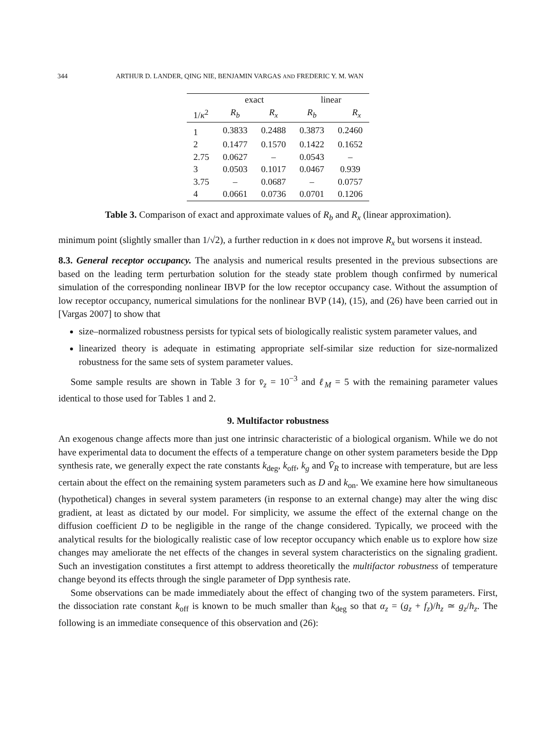344 ARTHUR D. LANDER, QING NIE, BENJAMIN VARGAS AND FREDERIC Y. M. WAN
| | exact | | linear | |
| --- | --- | --- | --- | --- |
| 1/ κ<sup>2</sup> | R<sub>b</sub> | R<sub>x</sub> | R<sub>b</sub> | R<sub>x</sub> |
| 1 | 0.3833 | 0.2488 | 0.3873 | 0.2460 |
| 2 | 0.1477 | 0.1570 | 0.1422 | 0.1652 |
| 2.75 | 0.0627 | – | 0.0543 | – |
| 3 | 0.0503 | 0.1017 | 0.0467 | 0.939 |
| 3.75 | – | 0.0687 | – | 0.0757 |
| 4 | 0.0661 | 0.0736 | 0.0701 | 0.1206 |
Table 3. Comparison of exact and approximate values of R<sub>b</sub> and R<sub>x</sub> (linear approximation).
minimum point (slightly smaller than 1/√2), a further reduction in κ does not improve R<sub>x</sub> but worsens it instead.
8.3. General receptor occupancy. The analysis and numerical results presented in the previous subsections are based on the leading term perturbation solution for the steady state problem though confirmed by numerical simulation of the corresponding nonlinear IBVP for the low receptor occupancy case. Without the assumption of low receptor occupancy, numerical simulations for the nonlinear BVP (14), (15), and (26) have been carried out in [Vargas 2007] to show that
size–normalized robustness persists for typical sets of biologically realistic system parameter values, and
linearized theory is adequate in estimating appropriate self-similar size reduction for size-normalized robustness for the same sets of system parameter values.
Some sample results are shown in Table 3 for v̄<sub>z</sub> = 10<sup>−3</sup> and ℓ<sub>M</sub> = 5 with the remaining parameter values identical to those used for Tables 1 and 2.
9. Multifactor robustness
An exogenous change affects more than just one intrinsic characteristic of a biological organism. While we do not have experimental data to document the effects of a temperature change on other system parameters beside the Dpp synthesis rate, we generally expect the rate constants k<sub>deg</sub>, k<sub>off</sub>, k<sub>g</sub> and V̄<sub>R</sub> to increase with temperature, but are less certain about the effect on the remaining system parameters such as D and k<sub>on</sub>. We examine here how simultaneous (hypothetical) changes in several system parameters (in response to an external change) may alter the wing disc gradient, at least as dictated by our model. For simplicity, we assume the effect of the external change on the diffusion coefficient D to be negligible in the range of the change considered. Typically, we proceed with the analytical results for the biologically realistic case of low receptor occupancy which enable us to explore how size changes may ameliorate the net effects of the changes in several system characteristics on the signaling gradient. Such an investigation constitutes a first attempt to address theoretically the multifactor robustness of temperature change beyond its effects through the single parameter of Dpp synthesis rate.
Some observations can be made immediately about the effect of changing two of the system parameters. First, the dissociation rate constant k<sub>off</sub> is known to be much smaller than k<sub>deg</sub> so that α<sub>z</sub> = (g<sub>z</sub> + f<sub>z</sub>)/h<sub>z</sub> ≃ g<sub>z</sub>/h<sub>z</sub>. The following is an immediate consequence of this observation and (26):